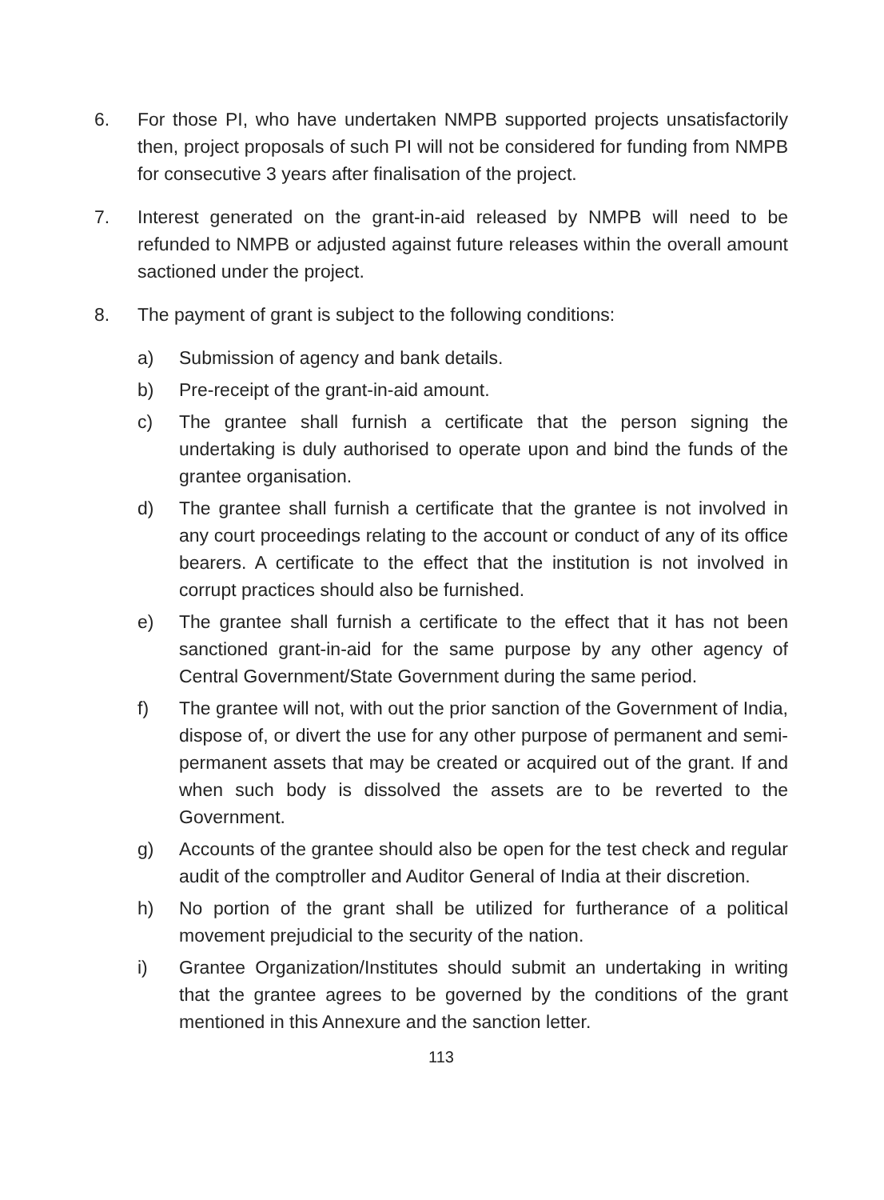6. For those PI, who have undertaken NMPB supported projects unsatisfactorily then, project proposals of such PI will not be considered for funding from NMPB for consecutive 3 years after finalisation of the project.
7. Interest generated on the grant-in-aid released by NMPB will need to be refunded to NMPB or adjusted against future releases within the overall amount sactioned under the project.
8. The payment of grant is subject to the following conditions:
a) Submission of agency and bank details.
b) Pre-receipt of the grant-in-aid amount.
c) The grantee shall furnish a certificate that the person signing the undertaking is duly authorised to operate upon and bind the funds of the grantee organisation.
d) The grantee shall furnish a certificate that the grantee is not involved in any court proceedings relating to the account or conduct of any of its office bearers. A certificate to the effect that the institution is not involved in corrupt practices should also be furnished.
e) The grantee shall furnish a certificate to the effect that it has not been sanctioned grant-in-aid for the same purpose by any other agency of Central Government/State Government during the same period.
f) The grantee will not, with out the prior sanction of the Government of India, dispose of, or divert the use for any other purpose of permanent and semi- permanent assets that may be created or acquired out of the grant. If and when such body is dissolved the assets are to be reverted to the Government.
g) Accounts of the grantee should also be open for the test check and regular audit of the comptroller and Auditor General of India at their discretion.
h) No portion of the grant shall be utilized for furtherance of a political movement prejudicial to the security of the nation.
i) Grantee Organization/Institutes should submit an undertaking in writing that the grantee agrees to be governed by the conditions of the grant mentioned in this Annexure and the sanction letter.
113